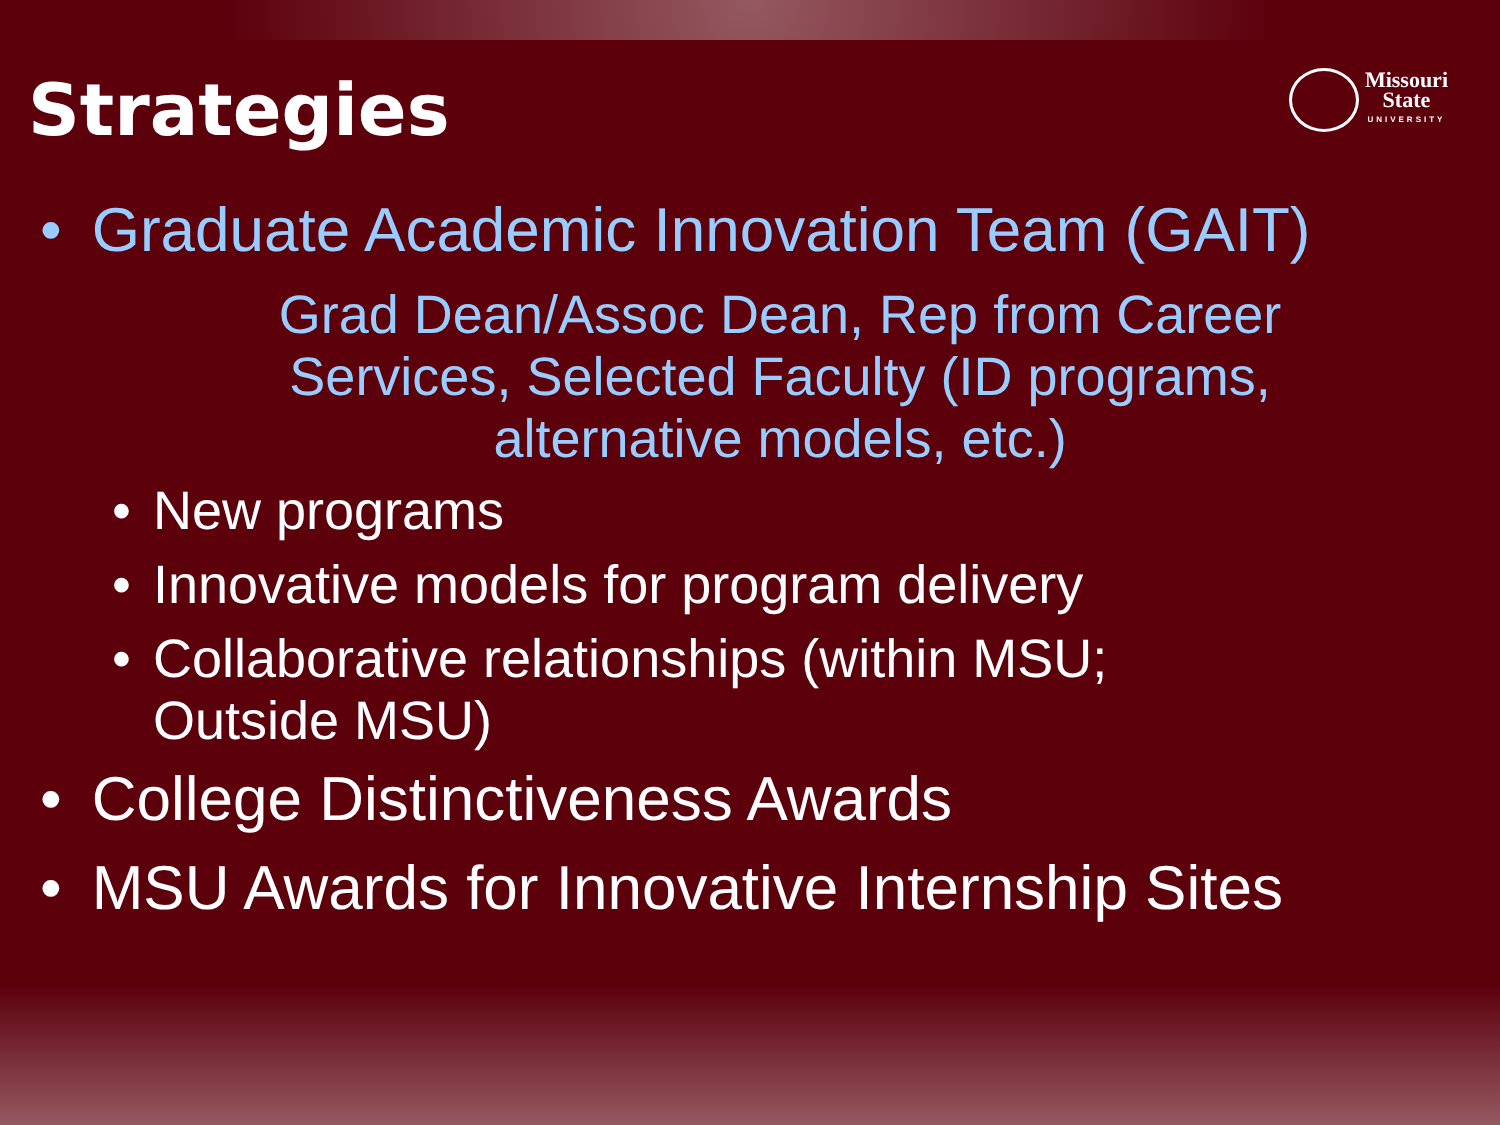Strategies
Missouri
State
UNIVERSITY
• Graduate Academic Innovation Team (GAIT)
Grad Dean/Assoc Dean, Rep from Career
Services, Selected Faculty (ID programs,
alternative models, etc.)
• New programs
• Innovative models for program delivery
• Collaborative relationships (within MSU;
Outside MSU)
• College Distinctiveness Awards
• MSU Awards for Innovative Internship Sites